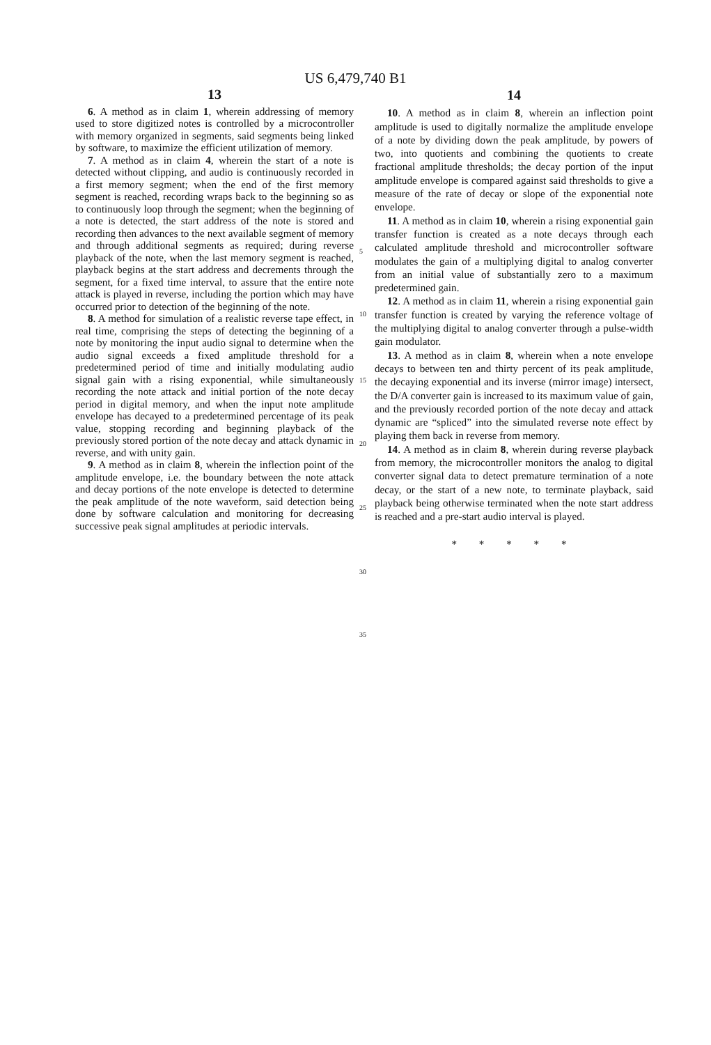US 6,479,740 B1
13
6. A method as in claim 1, wherein addressing of memory used to store digitized notes is controlled by a microcontroller with memory organized in segments, said segments being linked by software, to maximize the efficient utilization of memory.
7. A method as in claim 4, wherein the start of a note is detected without clipping, and audio is continuously recorded in a first memory segment; when the end of the first memory segment is reached, recording wraps back to the beginning so as to continuously loop through the segment; when the beginning of a note is detected, the start address of the note is stored and recording then advances to the next available segment of memory and through additional segments as required; during reverse playback of the note, when the last memory segment is reached, playback begins at the start address and decrements through the segment, for a fixed time interval, to assure that the entire note attack is played in reverse, including the portion which may have occurred prior to detection of the beginning of the note.
8. A method for simulation of a realistic reverse tape effect, in real time, comprising the steps of detecting the beginning of a note by monitoring the input audio signal to determine when the audio signal exceeds a fixed amplitude threshold for a predetermined period of time and initially modulating audio signal gain with a rising exponential, while simultaneously recording the note attack and initial portion of the note decay period in digital memory, and when the input note amplitude envelope has decayed to a predetermined percentage of its peak value, stopping recording and beginning playback of the previously stored portion of the note decay and attack dynamic in reverse, and with unity gain.
9. A method as in claim 8, wherein the inflection point of the amplitude envelope, i.e. the boundary between the note attack and decay portions of the note envelope is detected to determine the peak amplitude of the note waveform, said detection being done by software calculation and monitoring for decreasing successive peak signal amplitudes at periodic intervals.
5
10
15
20
25
30
35
14
10. A method as in claim 8, wherein an inflection point amplitude is used to digitally normalize the amplitude envelope of a note by dividing down the peak amplitude, by powers of two, into quotients and combining the quotients to create fractional amplitude thresholds; the decay portion of the input amplitude envelope is compared against said thresholds to give a measure of the rate of decay or slope of the exponential note envelope.
11. A method as in claim 10, wherein a rising exponential gain transfer function is created as a note decays through each calculated amplitude threshold and microcontroller software modulates the gain of a multiplying digital to analog converter from an initial value of substantially zero to a maximum predetermined gain.
12. A method as in claim 11, wherein a rising exponential gain transfer function is created by varying the reference voltage of the multiplying digital to analog converter through a pulse-width gain modulator.
13. A method as in claim 8, wherein when a note envelope decays to between ten and thirty percent of its peak amplitude, the decaying exponential and its inverse (mirror image) intersect, the D/A converter gain is increased to its maximum value of gain, and the previously recorded portion of the note decay and attack dynamic are “spliced” into the simulated reverse note effect by playing them back in reverse from memory.
14. A method as in claim 8, wherein during reverse playback from memory, the microcontroller monitors the analog to digital converter signal data to detect premature termination of a note decay, or the start of a new note, to terminate playback, said playback being otherwise terminated when the note start address is reached and a pre-start audio interval is played.
* * * * *